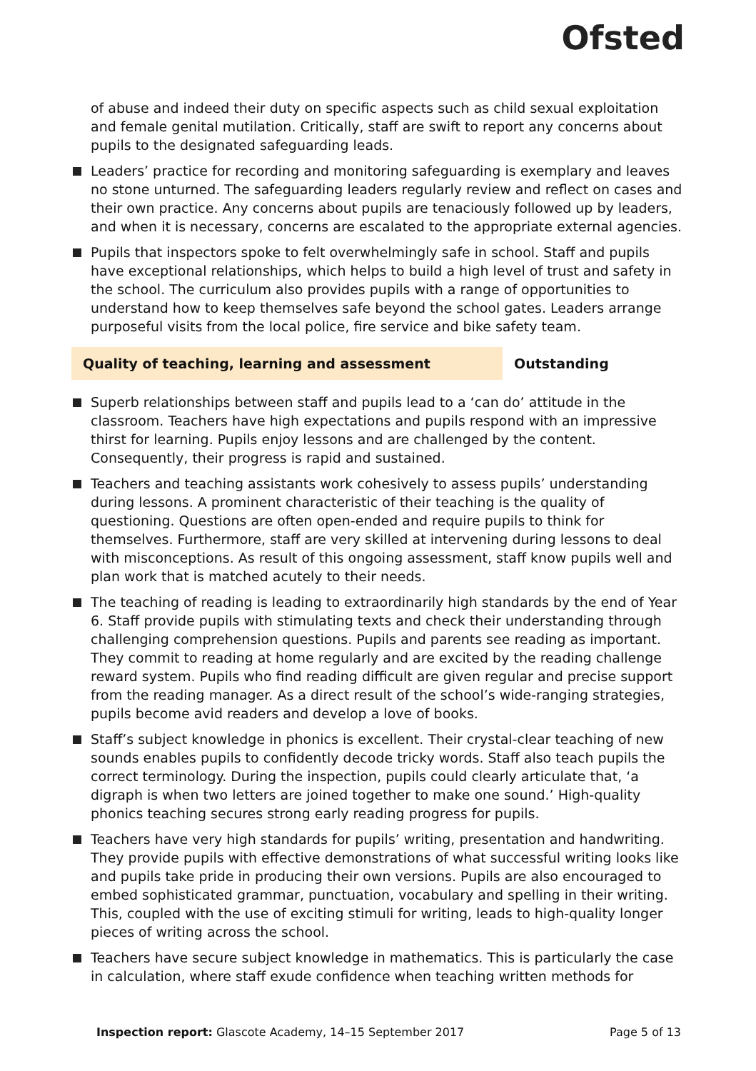Ofsted
of abuse and indeed their duty on specific aspects such as child sexual exploitation and female genital mutilation. Critically, staff are swift to report any concerns about pupils to the designated safeguarding leads.
Leaders’ practice for recording and monitoring safeguarding is exemplary and leaves no stone unturned. The safeguarding leaders regularly review and reflect on cases and their own practice. Any concerns about pupils are tenaciously followed up by leaders, and when it is necessary, concerns are escalated to the appropriate external agencies.
Pupils that inspectors spoke to felt overwhelmingly safe in school. Staff and pupils have exceptional relationships, which helps to build a high level of trust and safety in the school. The curriculum also provides pupils with a range of opportunities to understand how to keep themselves safe beyond the school gates. Leaders arrange purposeful visits from the local police, fire service and bike safety team.
Quality of teaching, learning and assessment Outstanding
Superb relationships between staff and pupils lead to a ‘can do’ attitude in the classroom. Teachers have high expectations and pupils respond with an impressive thirst for learning. Pupils enjoy lessons and are challenged by the content. Consequently, their progress is rapid and sustained.
Teachers and teaching assistants work cohesively to assess pupils’ understanding during lessons. A prominent characteristic of their teaching is the quality of questioning. Questions are often open-ended and require pupils to think for themselves. Furthermore, staff are very skilled at intervening during lessons to deal with misconceptions. As result of this ongoing assessment, staff know pupils well and plan work that is matched acutely to their needs.
The teaching of reading is leading to extraordinarily high standards by the end of Year 6. Staff provide pupils with stimulating texts and check their understanding through challenging comprehension questions. Pupils and parents see reading as important. They commit to reading at home regularly and are excited by the reading challenge reward system. Pupils who find reading difficult are given regular and precise support from the reading manager. As a direct result of the school’s wide-ranging strategies, pupils become avid readers and develop a love of books.
Staff’s subject knowledge in phonics is excellent. Their crystal-clear teaching of new sounds enables pupils to confidently decode tricky words. Staff also teach pupils the correct terminology. During the inspection, pupils could clearly articulate that, ‘a digraph is when two letters are joined together to make one sound.’ High-quality phonics teaching secures strong early reading progress for pupils.
Teachers have very high standards for pupils’ writing, presentation and handwriting. They provide pupils with effective demonstrations of what successful writing looks like and pupils take pride in producing their own versions. Pupils are also encouraged to embed sophisticated grammar, punctuation, vocabulary and spelling in their writing. This, coupled with the use of exciting stimuli for writing, leads to high-quality longer pieces of writing across the school.
Teachers have secure subject knowledge in mathematics. This is particularly the case in calculation, where staff exude confidence when teaching written methods for
Inspection report: Glascote Academy, 14–15 September 2017 Page 5 of 13